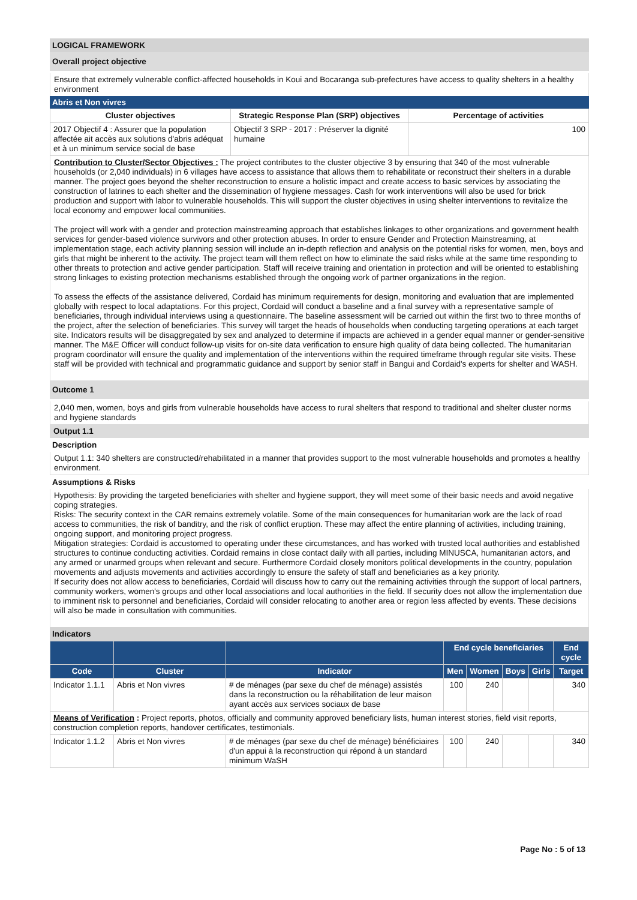LOGICAL FRAMEWORK
Overall project objective
Ensure that extremely vulnerable conflict-affected households in Koui and Bocaranga sub-prefectures have access to quality shelters in a healthy environment
Abris et Non vivres
| Cluster objectives | Strategic Response Plan (SRP) objectives | Percentage of activities |
| --- | --- | --- |
| 2017 Objectif 4 : Assurer que la population affectée ait accès aux solutions d'abris adéquat et à un minimum service social de base | Objectif 3 SRP - 2017 : Préserver la dignité humaine | 100 |
Contribution to Cluster/Sector Objectives : The project contributes to the cluster objective 3 by ensuring that 340 of the most vulnerable households (or 2,040 individuals) in 6 villages have access to assistance that allows them to rehabilitate or reconstruct their shelters in a durable manner. The project goes beyond the shelter reconstruction to ensure a holistic impact and create access to basic services by associating the construction of latrines to each shelter and the dissemination of hygiene messages. Cash for work interventions will also be used for brick production and support with labor to vulnerable households. This will support the cluster objectives in using shelter interventions to revitalize the local economy and empower local communities.
The project will work with a gender and protection mainstreaming approach that establishes linkages to other organizations and government health services for gender-based violence survivors and other protection abuses. In order to ensure Gender and Protection Mainstreaming, at implementation stage, each activity planning session will include an in-depth reflection and analysis on the potential risks for women, men, boys and girls that might be inherent to the activity. The project team will them reflect on how to eliminate the said risks while at the same time responding to other threats to protection and active gender participation. Staff will receive training and orientation in protection and will be oriented to establishing strong linkages to existing protection mechanisms established through the ongoing work of partner organizations in the region.
To assess the effects of the assistance delivered, Cordaid has minimum requirements for design, monitoring and evaluation that are implemented globally with respect to local adaptations. For this project, Cordaid will conduct a baseline and a final survey with a representative sample of beneficiaries, through individual interviews using a questionnaire. The baseline assessment will be carried out within the first two to three months of the project, after the selection of beneficiaries. This survey will target the heads of households when conducting targeting operations at each target site. Indicators results will be disaggregated by sex and analyzed to determine if impacts are achieved in a gender equal manner or gender-sensitive manner. The M&E Officer will conduct follow-up visits for on-site data verification to ensure high quality of data being collected. The humanitarian program coordinator will ensure the quality and implementation of the interventions within the required timeframe through regular site visits. These staff will be provided with technical and programmatic guidance and support by senior staff in Bangui and Cordaid's experts for shelter and WASH.
Outcome 1
2,040 men, women, boys and girls from vulnerable households have access to rural shelters that respond to traditional and shelter cluster norms and hygiene standards
Output 1.1
Description
Output 1.1: 340 shelters are constructed/rehabilitated in a manner that provides support to the most vulnerable households and promotes a healthy environment.
Assumptions & Risks
Hypothesis: By providing the targeted beneficiaries with shelter and hygiene support, they will meet some of their basic needs and avoid negative coping strategies.
Risks: The security context in the CAR remains extremely volatile. Some of the main consequences for humanitarian work are the lack of road access to communities, the risk of banditry, and the risk of conflict eruption. These may affect the entire planning of activities, including training, ongoing support, and monitoring project progress.
Mitigation strategies: Cordaid is accustomed to operating under these circumstances, and has worked with trusted local authorities and established structures to continue conducting activities. Cordaid remains in close contact daily with all parties, including MINUSCA, humanitarian actors, and any armed or unarmed groups when relevant and secure. Furthermore Cordaid closely monitors political developments in the country, population movements and adjusts movements and activities accordingly to ensure the safety of staff and beneficiaries as a key priority.
If security does not allow access to beneficiaries, Cordaid will discuss how to carry out the remaining activities through the support of local partners, community workers, women's groups and other local associations and local authorities in the field. If security does not allow the implementation due to imminent risk to personnel and beneficiaries, Cordaid will consider relocating to another area or region less affected by events. These decisions will also be made in consultation with communities.
Indicators
| | | | End cycle beneficiaries | | | | End cycle |
| --- | --- | --- | --- | --- | --- | --- | --- |
| Code | Cluster | Indicator | Men | Women | Boys | Girls | Target |
| Indicator 1.1.1 | Abris et Non vivres | # de ménages (par sexe du chef de ménage) assistés dans la reconstruction ou la réhabilitation de leur maison ayant accès aux services sociaux de base | 100 | 240 | | | 340 |
| Means of Verification : Project reports, photos, officially and community approved beneficiary lists, human interest stories, field visit reports, construction completion reports, handover certificates, testimonials. | | | | | | | |
| Indicator 1.1.2 | Abris et Non vivres | # de ménages (par sexe du chef de ménage) bénéficiaires d'un appui à la reconstruction qui répond à un standard minimum WaSH | 100 | 240 | | | 340 |
Page No : 5 of 13